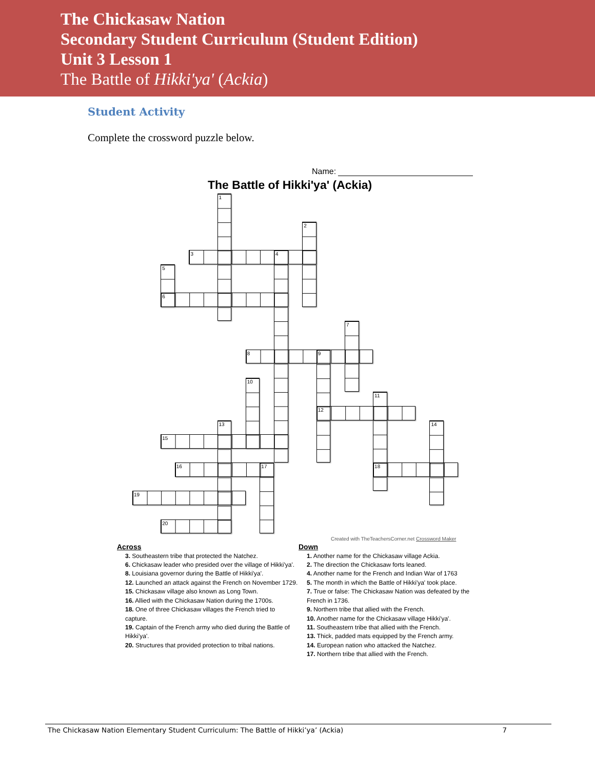The Chickasaw Nation
Secondary Student Curriculum (Student Edition)
Unit 3 Lesson 1
The Battle of Hikki'ya' (Ackia)
Student Activity
Complete the crossword puzzle below.
Name:
The Battle of Hikki'ya' (Ackia)
1
2
3
4
5
6
7
8
9
10
11
12
13
14
15
16
17
18
19
20
Created with TheTeachersCorner.net Crossword Maker
Across
3. Southeastern tribe that protected the Natchez.
6. Chickasaw leader who presided over the village of Hikki'ya'.
8. Louisiana governor during the Battle of Hikki'ya'.
12. Launched an attack against the French on November 1729.
15. Chickasaw village also known as Long Town.
16. Allied with the Chickasaw Nation during the 1700s.
18. One of three Chickasaw villages the French tried to capture.
19. Captain of the French army who died during the Battle of Hikki'ya'.
20. Structures that provided protection to tribal nations.
Down
1. Another name for the Chickasaw village Ackia.
2. The direction the Chickasaw forts leaned.
4. Another name for the French and Indian War of 1763
5. The month in which the Battle of Hikki'ya' took place.
7. True or false: The Chickasaw Nation was defeated by the French in 1736.
9. Northern tribe that allied with the French.
10. Another name for the Chickasaw village Hikki'ya'.
11. Southeastern tribe that allied with the French.
13. Thick, padded mats equipped by the French army.
14. European nation who attacked the Natchez.
17. Northern tribe that allied with the French.
The Chickasaw Nation Elementary Student Curriculum: The Battle of Hikki’ya’ (Ackia) 7